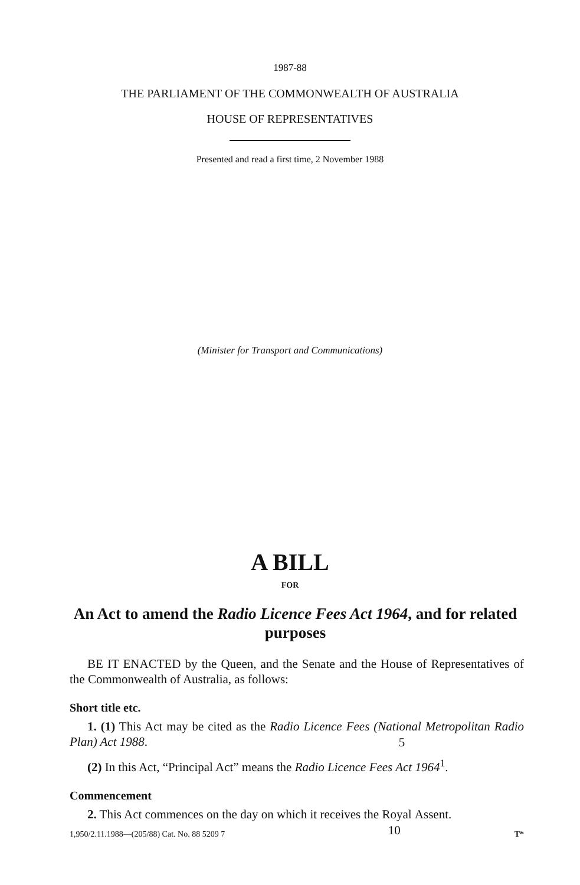1987-88
THE PARLIAMENT OF THE COMMONWEALTH OF AUSTRALIA
HOUSE OF REPRESENTATIVES
Presented and read a first time, 2 November 1988
(Minister for Transport and Communications)
A BILL
FOR
An Act to amend the Radio Licence Fees Act 1964, and for related purposes
BE IT ENACTED by the Queen, and the Senate and the House of Representatives of the Commonwealth of Australia, as follows:
Short title etc.
1. (1) This Act may be cited as the Radio Licence Fees (National
5
Metropolitan Radio Plan) Act 1988.
(2) In this Act, “Principal Act” means the Radio Licence Fees Act 1964<sup>1</sup>.
Commencement
2. This Act commences on the day on which it receives the Royal
10
Assent.
1,950/2.11.1988—(205/88) Cat. No. 88 5209 7 T*